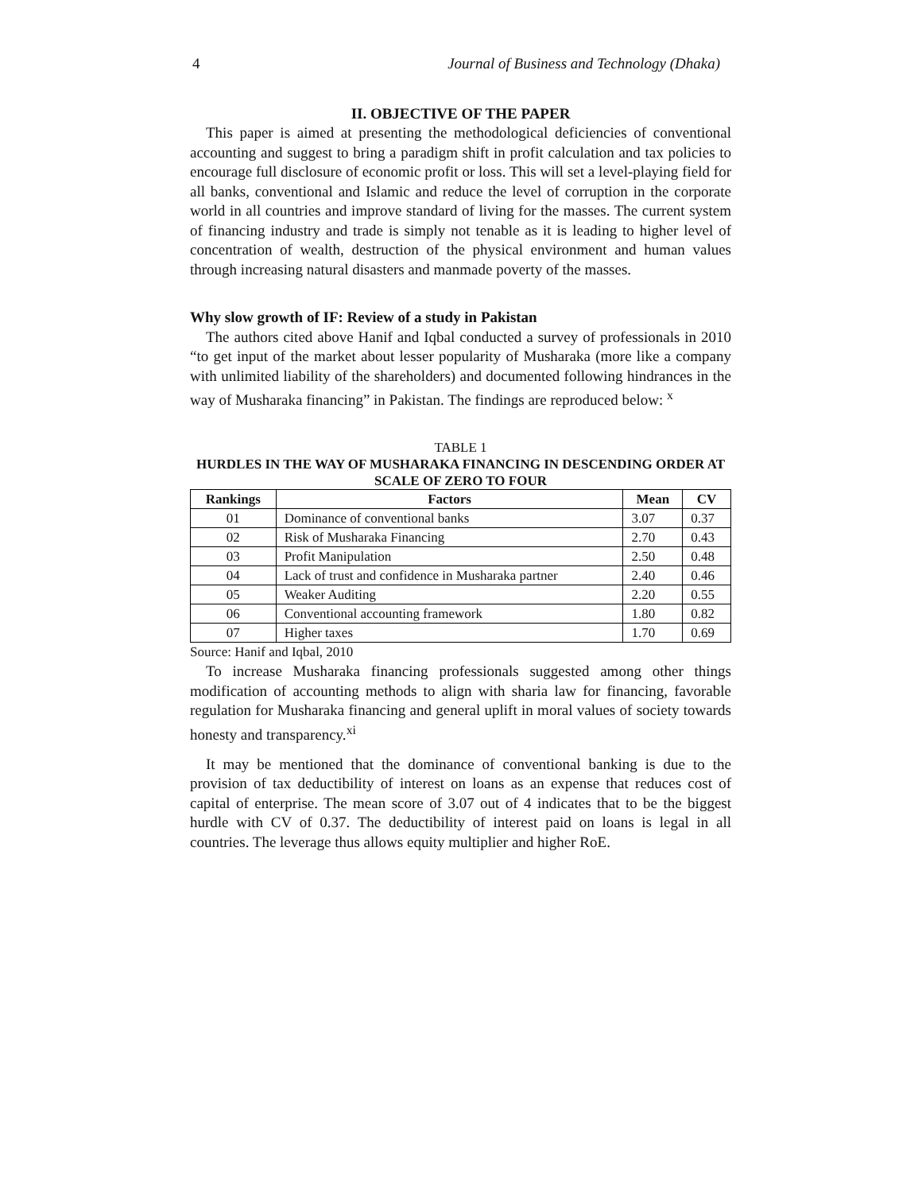4 Journal of Business and Technology (Dhaka)
II. OBJECTIVE OF THE PAPER
This paper is aimed at presenting the methodological deficiencies of conventional accounting and suggest to bring a paradigm shift in profit calculation and tax policies to encourage full disclosure of economic profit or loss. This will set a level-playing field for all banks, conventional and Islamic and reduce the level of corruption in the corporate world in all countries and improve standard of living for the masses. The current system of financing industry and trade is simply not tenable as it is leading to higher level of concentration of wealth, destruction of the physical environment and human values through increasing natural disasters and manmade poverty of the masses.
Why slow growth of IF: Review of a study in Pakistan
The authors cited above Hanif and Iqbal conducted a survey of professionals in 2010 “to get input of the market about lesser popularity of Musharaka (more like a company with unlimited liability of the shareholders) and documented following hindrances in the way of Musharaka financing” in Pakistan. The findings are reproduced below: <sup>x</sup>
TABLE 1
HURDLES IN THE WAY OF MUSHARAKA FINANCING IN DESCENDING ORDER AT SCALE OF ZERO TO FOUR
| Rankings | Factors | Mean | CV |
| --- | --- | --- | --- |
| 01 | Dominance of conventional banks | 3.07 | 0.37 |
| 02 | Risk of Musharaka Financing | 2.70 | 0.43 |
| 03 | Profit Manipulation | 2.50 | 0.48 |
| 04 | Lack of trust and confidence in Musharaka partner | 2.40 | 0.46 |
| 05 | Weaker Auditing | 2.20 | 0.55 |
| 06 | Conventional accounting framework | 1.80 | 0.82 |
| 07 | Higher taxes | 1.70 | 0.69 |
Source: Hanif and Iqbal, 2010
To increase Musharaka financing professionals suggested among other things modification of accounting methods to align with sharia law for financing, favorable regulation for Musharaka financing and general uplift in moral values of society towards honesty and transparency.<sup>xi</sup>
It may be mentioned that the dominance of conventional banking is due to the provision of tax deductibility of interest on loans as an expense that reduces cost of capital of enterprise. The mean score of 3.07 out of 4 indicates that to be the biggest hurdle with CV of 0.37. The deductibility of interest paid on loans is legal in all countries. The leverage thus allows equity multiplier and higher RoE.